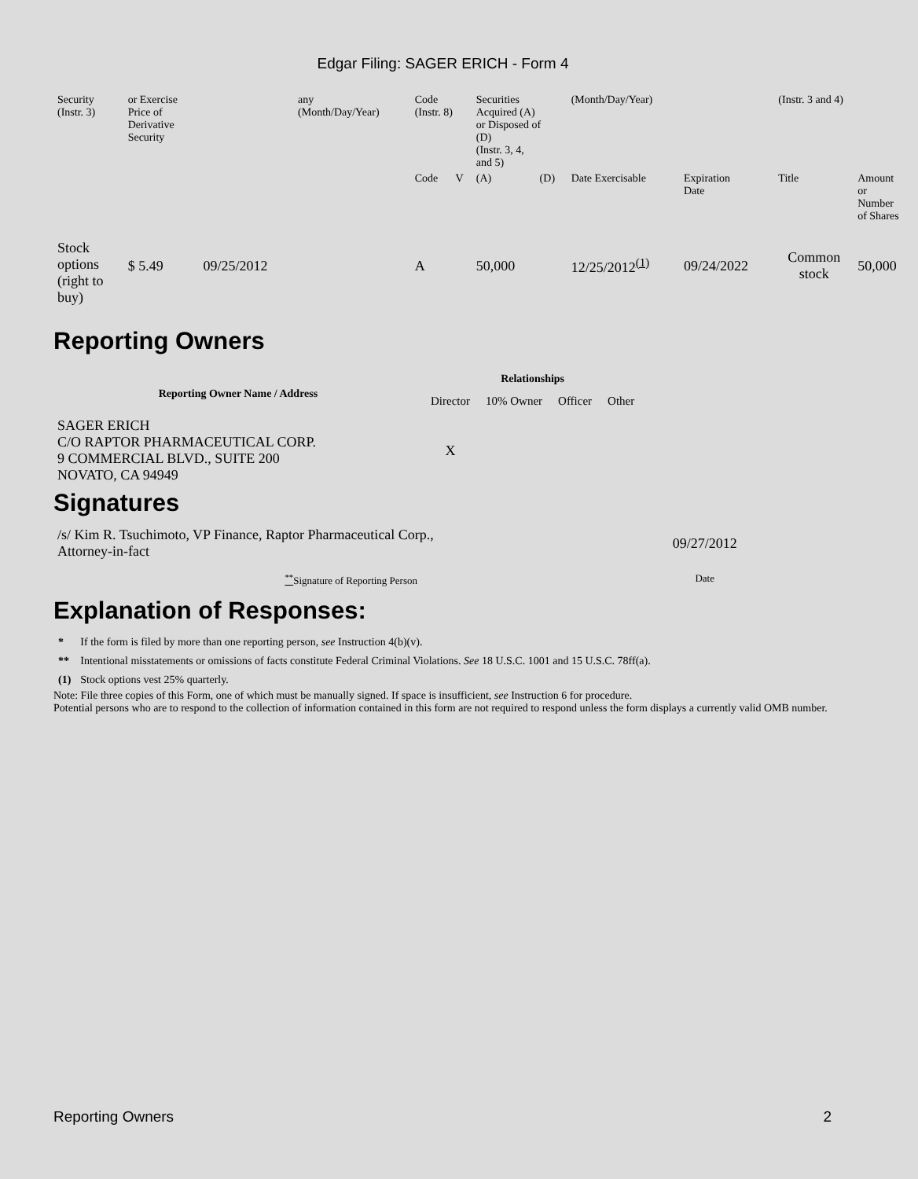Edgar Filing: SAGER ERICH - Form 4
| Security (Instr. 3) | or Exercise Price of Derivative Security | | any (Month/Day/Year) | Code (Instr. 8) | | Securities Acquired (A) or Disposed of (D) (Instr. 3, 4, and 5) | | (Month/Day/Year) | | (Instr. 3 and 4) | |
| | | | | Code | V | (A) | (D) | Date Exercisable | Expiration Date | Title | Amount or Number of Shares |
| Stock options (right to buy) | $ 5.49 | 09/25/2012 | | A | | 50,000 | | 12/25/2012<sup>(1)</sup> | 09/24/2022 | Common stock | 50,000 |
Reporting Owners
| Reporting Owner Name / Address | Relationships | | | |
| --- | --- | --- | --- | --- |
| | Director | 10% Owner | Officer | Other |
| SAGER ERICH C/O RAPTOR PHARMACEUTICAL CORP. 9 COMMERCIAL BLVD., SUITE 200 NOVATO, CA 94949 | X | | | |
Signatures
| /s/ Kim R. Tsuchimoto, VP Finance, Raptor Pharmaceutical Corp., Attorney-in-fact | 09/27/2012 |
| <sup>**</sup> Signature of Reporting Person | Date |
Explanation of Responses:
| * | If the form is filed by more than one reporting person, see Instruction 4(b)(v). |
| ** | Intentional misstatements or omissions of facts constitute Federal Criminal Violations. See 18 U.S.C. 1001 and 15 U.S.C. 78ff(a). |
| (1) | Stock options vest 25% quarterly. |
Note: File three copies of this Form, one of which must be manually signed. If space is insufficient, see Instruction 6 for procedure.
Potential persons who are to respond to the collection of information contained in this form are not required to respond unless the form displays a currently valid OMB number.
Reporting Owners 2